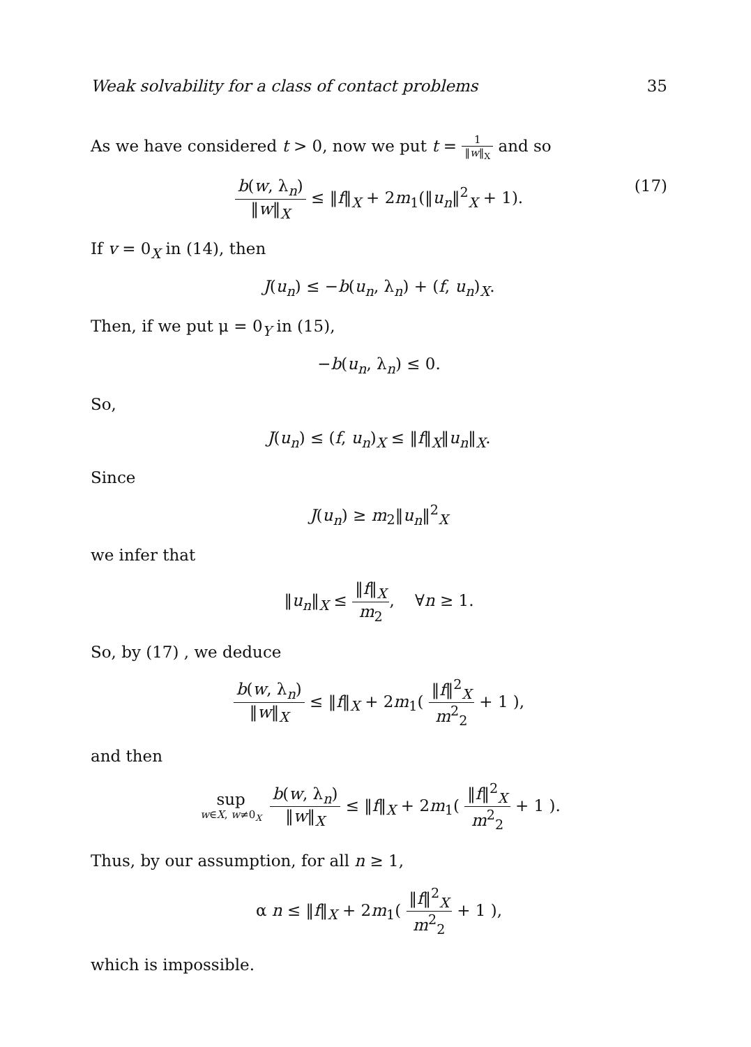Weak solvability for a class of contact problems 35
As we have considered t > 0, now we put t = 1 ‖w‖<sub>X</sub> and so
b(w, λ<sub>n</sub>) ‖w‖<sub>X</sub> ≤ ‖f‖<sub>X</sub> + 2m<sub>1</sub>(‖u<sub>n</sub>‖<sup>2</sup><sub>X</sub> + 1).
(17)
If v = 0<sub>X</sub> in (14), then
J(u<sub>n</sub>) ≤ −b(u<sub>n</sub>, λ<sub>n</sub>) + (f, u<sub>n</sub>)<sub>X</sub>.
Then, if we put μ = 0<sub>Y</sub> in (15),
−b(u<sub>n</sub>, λ<sub>n</sub>) ≤ 0.
So,
J(u<sub>n</sub>) ≤ (f, u<sub>n</sub>)<sub>X</sub> ≤ ‖f‖<sub>X</sub>‖u<sub>n</sub>‖<sub>X</sub>.
Since
J(u<sub>n</sub>) ≥ m<sub>2</sub>‖u<sub>n</sub>‖<sup>2</sup><sub>X</sub>
we infer that
‖u<sub>n</sub>‖<sub>X</sub> ≤ ‖f‖<sub>X</sub> m<sub>2</sub>, ∀n ≥ 1.
So, by (17) , we deduce
b(w, λ<sub>n</sub>) ‖w‖<sub>X</sub> ≤ ‖f‖<sub>X</sub> + 2m<sub>1</sub>( ‖f‖<sup>2</sup><sub>X</sub> m<sup>2</sup><sub>2</sub> + 1 ),
and then
sup w∈X, w≠0<sub>X</sub> b(w, λ<sub>n</sub>) ‖w‖<sub>X</sub> ≤ ‖f‖<sub>X</sub> + 2m<sub>1</sub>( ‖f‖<sup>2</sup><sub>X</sub> m<sup>2</sup><sub>2</sub> + 1 ).
Thus, by our assumption, for all n ≥ 1,
α n ≤ ‖f‖<sub>X</sub> + 2m<sub>1</sub>( ‖f‖<sup>2</sup><sub>X</sub> m<sup>2</sup><sub>2</sub> + 1 ),
which is impossible.